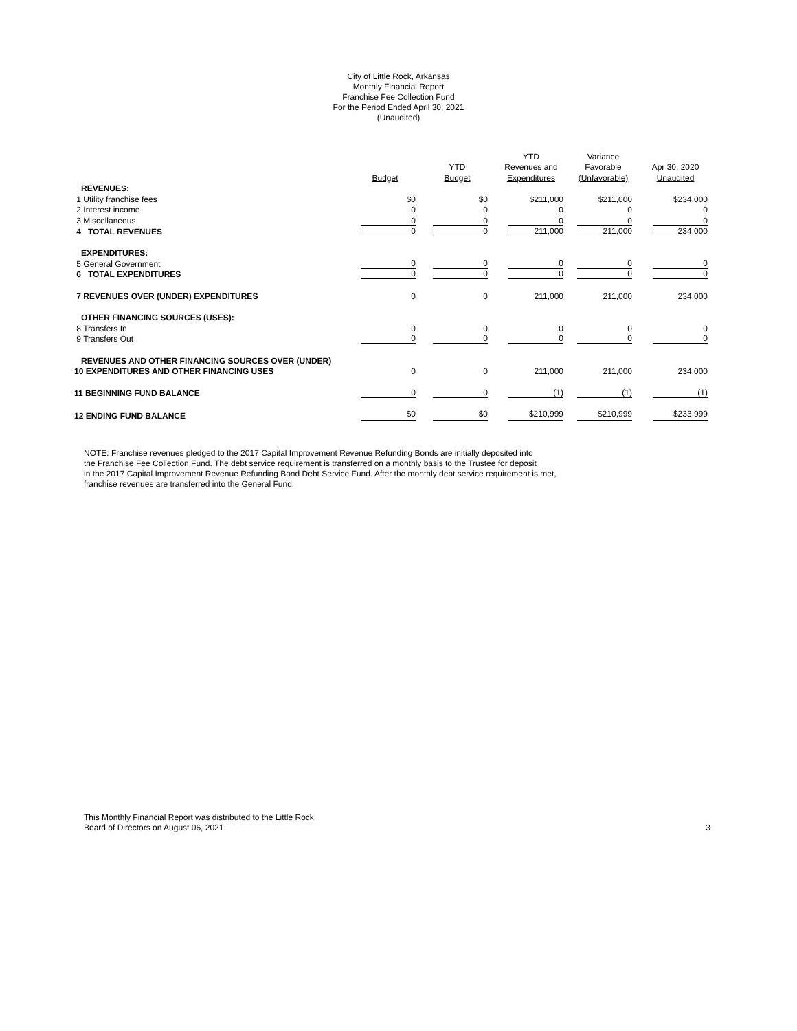City of Little Rock, Arkansas
Monthly Financial Report
Franchise Fee Collection Fund
For the Period Ended April 30, 2021
(Unaudited)
| | | | YTD | Variance | |
| --- | --- | --- | --- | --- | --- |
| | | YTD | Revenues and | Favorable | Apr 30, 2020 |
| | Budget | Budget | Expenditures | (Unfavorable) | Unaudited |
| REVENUES: | | | | | |
| 1 Utility franchise fees | $0 | $0 | $211,000 | $211,000 | $234,000 |
| 2 Interest income | 0 | 0 | 0 | 0 | 0 |
| 3 Miscellaneous | 0 | 0 | 0 | 0 | 0 |
| 4 TOTAL REVENUES | 0 | 0 | 211,000 | 211,000 | 234,000 |
| EXPENDITURES: | | | | | |
| 5 General Government | 0 | 0 | 0 | 0 | 0 |
| 6 TOTAL EXPENDITURES | 0 | 0 | 0 | 0 | 0 |
| 7 REVENUES OVER (UNDER) EXPENDITURES | 0 | 0 | 211,000 | 211,000 | 234,000 |
| OTHER FINANCING SOURCES (USES): | | | | | |
| 8 Transfers In | 0 | 0 | 0 | 0 | 0 |
| 9 Transfers Out | 0 | 0 | 0 | 0 | 0 |
| REVENUES AND OTHER FINANCING SOURCES OVER (UNDER) | | | | | |
| 10 EXPENDITURES AND OTHER FINANCING USES | 0 | 0 | 211,000 | 211,000 | 234,000 |
| 11 BEGINNING FUND BALANCE | 0 | 0 | (1) | (1) | (1) |
| 12 ENDING FUND BALANCE | $0 | $0 | $210,999 | $210,999 | $233,999 |
NOTE: Franchise revenues pledged to the 2017 Capital Improvement Revenue Refunding Bonds are initially deposited into
the Franchise Fee Collection Fund. The debt service requirement is transferred on a monthly basis to the Trustee for deposit
in the 2017 Capital Improvement Revenue Refunding Bond Debt Service Fund. After the monthly debt service requirement is met,
franchise revenues are transferred into the General Fund.
This Monthly Financial Report was distributed to the Little Rock
Board of Directors on August 06, 2021.
3